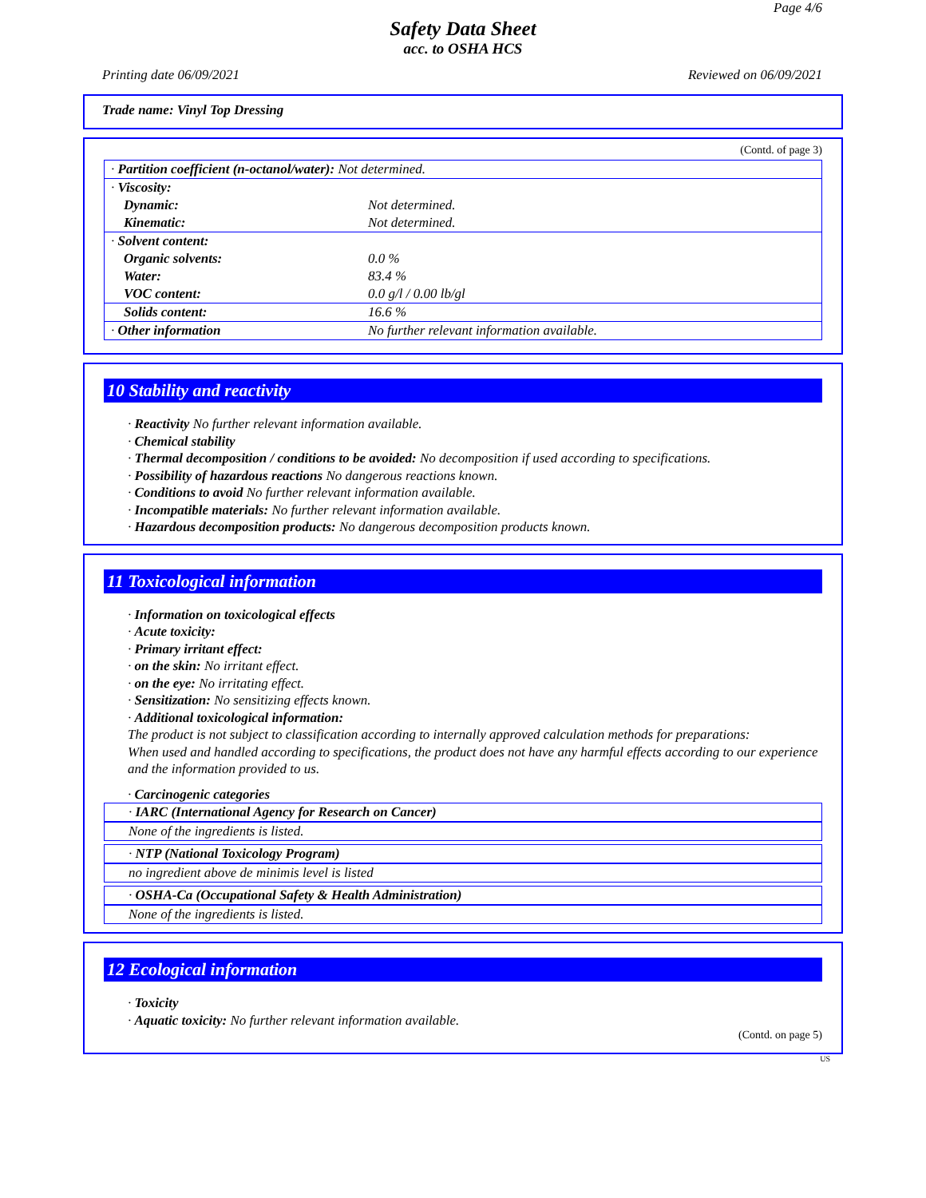Page 4/6
Safety Data Sheet
acc. to OSHA HCS
Printing date 06/09/2021 Reviewed on 06/09/2021
Trade name: Vinyl Top Dressing
(Contd. of page 3)
| · Partition coefficient (n-octanol/water): Not determined. | |
| · Viscosity: | |
| Dynamic: | Not determined. |
| Kinematic: | Not determined. |
| · Solvent content: | |
| Organic solvents: | 0.0 % |
| Water: | 83.4 % |
| VOC content: | 0.0 g/l / 0.00 lb/gl |
| Solids content: | 16.6 % |
| · Other information | No further relevant information available. |
10 Stability and reactivity
· Reactivity No further relevant information available.
· Chemical stability
· Thermal decomposition / conditions to be avoided: No decomposition if used according to specifications.
· Possibility of hazardous reactions No dangerous reactions known.
· Conditions to avoid No further relevant information available.
· Incompatible materials: No further relevant information available.
· Hazardous decomposition products: No dangerous decomposition products known.
11 Toxicological information
· Information on toxicological effects
· Acute toxicity:
· Primary irritant effect:
· on the skin: No irritant effect.
· on the eye: No irritating effect.
· Sensitization: No sensitizing effects known.
· Additional toxicological information:
The product is not subject to classification according to internally approved calculation methods for preparations:
When used and handled according to specifications, the product does not have any harmful effects according to our experience and the information provided to us.
· Carcinogenic categories
· IARC (International Agency for Research on Cancer)
None of the ingredients is listed.
· NTP (National Toxicology Program)
no ingredient above de minimis level is listed
· OSHA-Ca (Occupational Safety & Health Administration)
None of the ingredients is listed.
12 Ecological information
· Toxicity
· Aquatic toxicity: No further relevant information available.
(Contd. on page 5)
US